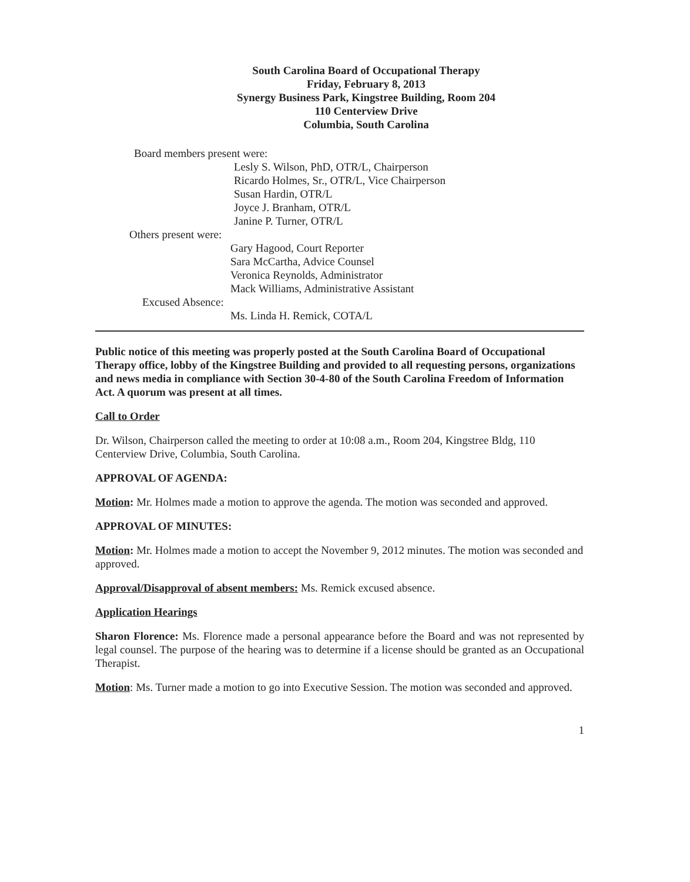South Carolina Board of Occupational Therapy
Friday, February 8, 2013
Synergy Business Park, Kingstree Building, Room 204
110 Centerview Drive
Columbia, South Carolina
Board members present were:
Lesly S. Wilson, PhD, OTR/L, Chairperson
Ricardo Holmes, Sr., OTR/L, Vice Chairperson
Susan Hardin, OTR/L
Joyce J. Branham, OTR/L
Janine P. Turner, OTR/L
Others present were:
Gary Hagood, Court Reporter
Sara McCartha, Advice Counsel
Veronica Reynolds, Administrator
Mack Williams, Administrative Assistant
Excused Absence:
Ms. Linda H. Remick, COTA/L
Public notice of this meeting was properly posted at the South Carolina Board of Occupational Therapy office, lobby of the Kingstree Building and provided to all requesting persons, organizations and news media in compliance with Section 30-4-80 of the South Carolina Freedom of Information Act. A quorum was present at all times.
Call to Order
Dr. Wilson, Chairperson called the meeting to order at 10:08 a.m., Room 204, Kingstree Bldg, 110 Centerview Drive, Columbia, South Carolina.
APPROVAL OF AGENDA:
Motion: Mr. Holmes made a motion to approve the agenda. The motion was seconded and approved.
APPROVAL OF MINUTES:
Motion: Mr. Holmes made a motion to accept the November 9, 2012 minutes. The motion was seconded and approved.
Approval/Disapproval of absent members: Ms. Remick excused absence.
Application Hearings
Sharon Florence: Ms. Florence made a personal appearance before the Board and was not represented by legal counsel. The purpose of the hearing was to determine if a license should be granted as an Occupational Therapist.
Motion: Ms. Turner made a motion to go into Executive Session. The motion was seconded and approved.
1